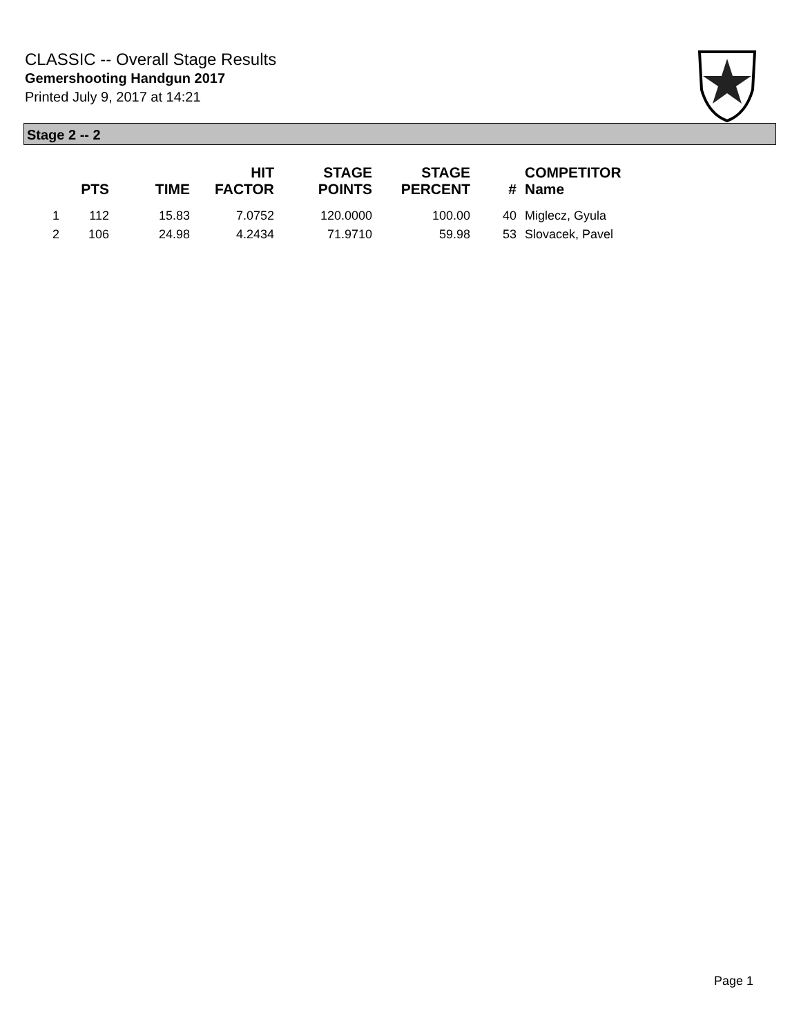CLASSIC -- Overall Stage Results
Gemershooting Handgun 2017
Printed July 9, 2017 at 14:21
Stage 2 -- 2
| | PTS | TIME | HIT FACTOR | STAGE POINTS | STAGE PERCENT | # | COMPETITOR Name |
| --- | --- | --- | --- | --- | --- | --- | --- |
| 1 | 112 | 15.83 | 7.0752 | 120.0000 | 100.00 | 40 | Miglecz, Gyula |
| 2 | 106 | 24.98 | 4.2434 | 71.9710 | 59.98 | 53 | Slovacek, Pavel |
Page 1